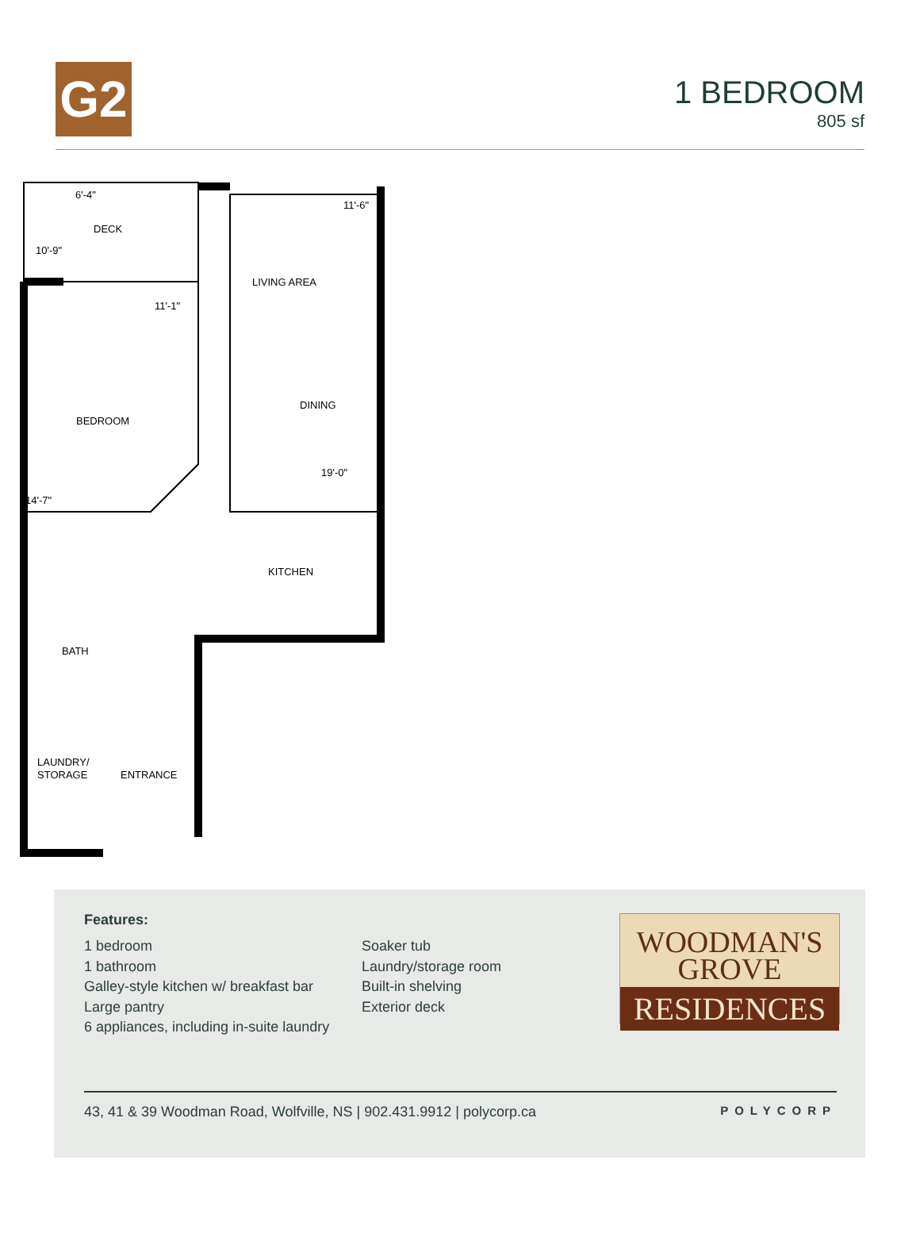G2
1 BEDROOM
805 sf
6'-4"
DECK
10'-9"
11'-6"
LIVING AREA
11'-1"
DINING
BEDROOM
19'-0"
14'-7"
KITCHEN
BATH
LAUNDRY/
STORAGE
ENTRANCE
Features:
1 bedroom
1 bathroom
Galley-style kitchen w/ breakfast bar
Large pantry
6 appliances, including in-suite laundry
Soaker tub
Laundry/storage room
Built-in shelving
Exterior deck
WOODMAN'S
GROVE
RESIDENCES
43, 41 & 39 Woodman Road, Wolfville, NS | 902.431.9912 | polycorp.ca POLYCORP